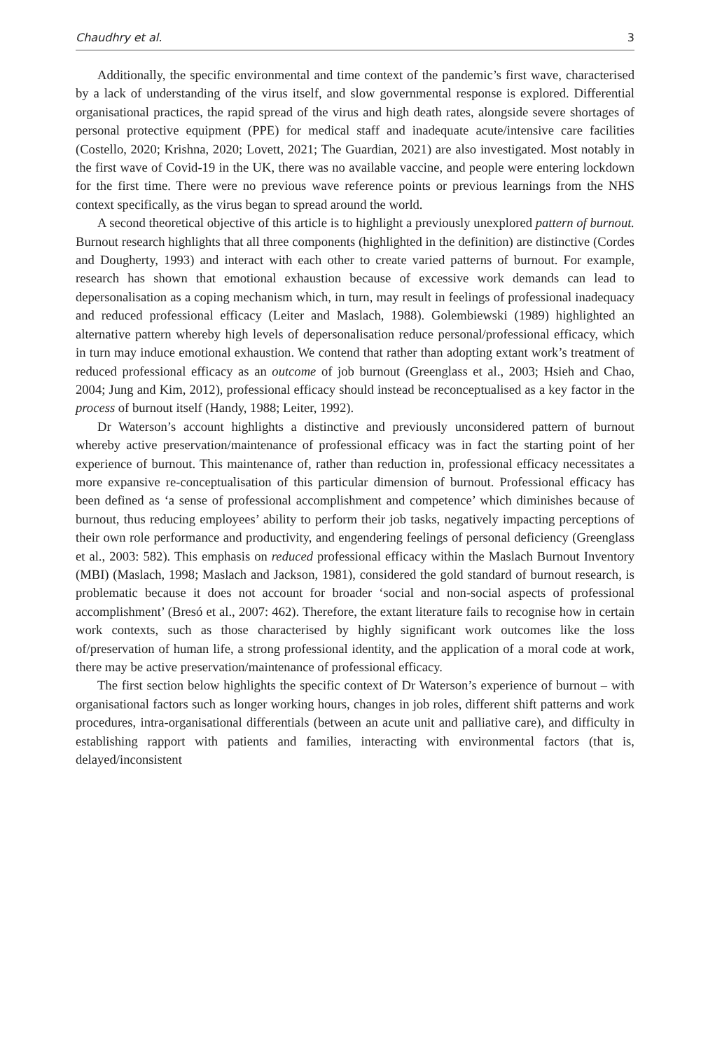Chaudhry et al. 3
Additionally, the specific environmental and time context of the pandemic’s first wave, characterised by a lack of understanding of the virus itself, and slow governmental response is explored. Differential organisational practices, the rapid spread of the virus and high death rates, alongside severe shortages of personal protective equipment (PPE) for medical staff and inadequate acute/intensive care facilities (Costello, 2020; Krishna, 2020; Lovett, 2021; The Guardian, 2021) are also investigated. Most notably in the first wave of Covid-19 in the UK, there was no available vaccine, and people were entering lockdown for the first time. There were no previous wave reference points or previous learnings from the NHS context specifically, as the virus began to spread around the world.
A second theoretical objective of this article is to highlight a previously unexplored pattern of burnout. Burnout research highlights that all three components (highlighted in the definition) are distinctive (Cordes and Dougherty, 1993) and interact with each other to create varied patterns of burnout. For example, research has shown that emotional exhaustion because of excessive work demands can lead to depersonalisation as a coping mechanism which, in turn, may result in feelings of professional inadequacy and reduced professional efficacy (Leiter and Maslach, 1988). Golembiewski (1989) highlighted an alternative pattern whereby high levels of depersonalisation reduce personal/professional efficacy, which in turn may induce emotional exhaustion. We contend that rather than adopting extant work’s treatment of reduced professional efficacy as an outcome of job burnout (Greenglass et al., 2003; Hsieh and Chao, 2004; Jung and Kim, 2012), professional efficacy should instead be reconceptualised as a key factor in the process of burnout itself (Handy, 1988; Leiter, 1992).
Dr Waterson’s account highlights a distinctive and previously unconsidered pattern of burnout whereby active preservation/maintenance of professional efficacy was in fact the starting point of her experience of burnout. This maintenance of, rather than reduction in, professional efficacy necessitates a more expansive re-conceptualisation of this particular dimension of burnout. Professional efficacy has been defined as ‘a sense of professional accomplishment and competence’ which diminishes because of burnout, thus reducing employees’ ability to perform their job tasks, negatively impacting perceptions of their own role performance and productivity, and engendering feelings of personal deficiency (Greenglass et al., 2003: 582). This emphasis on reduced professional efficacy within the Maslach Burnout Inventory (MBI) (Maslach, 1998; Maslach and Jackson, 1981), considered the gold standard of burnout research, is problematic because it does not account for broader ‘social and non-social aspects of professional accomplishment’ (Bresó et al., 2007: 462). Therefore, the extant literature fails to recognise how in certain work contexts, such as those characterised by highly significant work outcomes like the loss of/preservation of human life, a strong professional identity, and the application of a moral code at work, there may be active preservation/maintenance of professional efficacy.
The first section below highlights the specific context of Dr Waterson’s experience of burnout – with organisational factors such as longer working hours, changes in job roles, different shift patterns and work procedures, intra-organisational differentials (between an acute unit and palliative care), and difficulty in establishing rapport with patients and families, interacting with environmental factors (that is, delayed/inconsistent